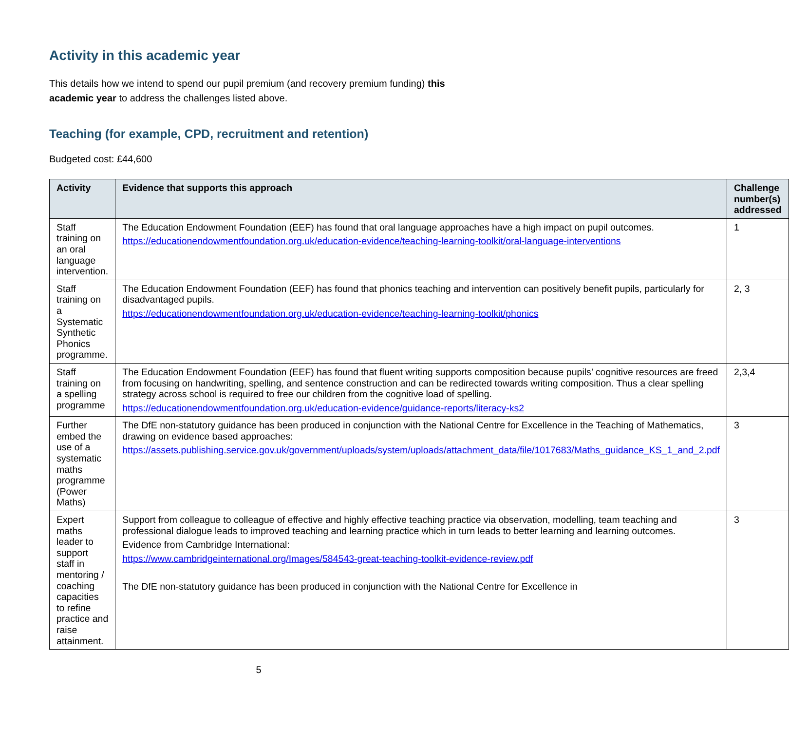Activity in this academic year
This details how we intend to spend our pupil premium (and recovery premium funding) this academic year to address the challenges listed above.
Teaching (for example, CPD, recruitment and retention)
Budgeted cost: £44,600
| Activity | Evidence that supports this approach | Challenge number(s) addressed |
| --- | --- | --- |
| Staff training on an oral language intervention. | The Education Endowment Foundation (EEF) has found that oral language approaches have a high impact on pupil outcomes. https://educationendowmentfoundation.org.uk/education-evidence/teaching-learning-toolkit/oral-language-interventions | 1 |
| Staff training on a Systematic Synthetic Phonics programme. | The Education Endowment Foundation (EEF) has found that phonics teaching and intervention can positively benefit pupils, particularly for disadvantaged pupils. https://educationendowmentfoundation.org.uk/education-evidence/teaching-learning-toolkit/phonics | 2, 3 |
| Staff training on a spelling programme | The Education Endowment Foundation (EEF) has found that fluent writing supports composition because pupils’ cognitive resources are freed from focusing on handwriting, spelling, and sentence construction and can be redirected towards writing composition. Thus a clear spelling strategy across school is required to free our children from the cognitive load of spelling. https://educationendowmentfoundation.org.uk/education-evidence/guidance-reports/literacy-ks2 | 2,3,4 |
| Further embed the use of a systematic maths programme (Power Maths) | The DfE non-statutory guidance has been produced in conjunction with the National Centre for Excellence in the Teaching of Mathematics, drawing on evidence based approaches: https://assets.publishing.service.gov.uk/government/uploads/system/uploads/attachment_data/file/1017683/Maths_guidance_KS_1_and_2.pdf | 3 |
| Expert maths leader to support staff in mentoring / coaching capacities to refine practice and raise attainment. | Support from colleague to colleague of effective and highly effective teaching practice via observation, modelling, team teaching and professional dialogue leads to improved teaching and learning practice which in turn leads to better learning and learning outcomes. Evidence from Cambridge International: https://www.cambridgeinternational.org/Images/584543-great-teaching-toolkit-evidence-review.pdf The DfE non-statutory guidance has been produced in conjunction with the National Centre for Excellence in | 3 |
5